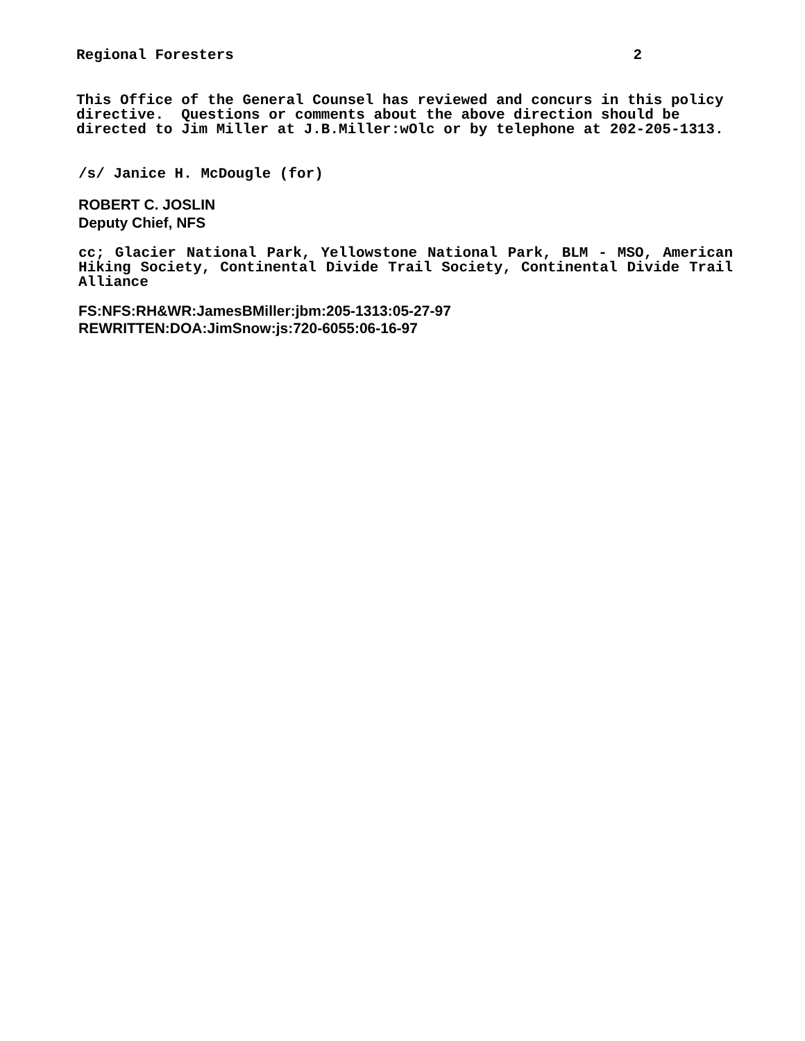Regional Foresters 2
This Office of the General Counsel has reviewed and concurs in this policy directive. Questions or comments about the above direction should be directed to Jim Miller at J.B.Miller:wOlc or by telephone at 202-205-1313.
/s/ Janice H. McDougle (for)
ROBERT C. JOSLIN
Deputy Chief, NFS
cc; Glacier National Park, Yellowstone National Park, BLM - MSO, American Hiking Society, Continental Divide Trail Society, Continental Divide Trail Alliance
FS:NFS:RH&WR:JamesBMiller:jbm:205-1313:05-27-97
REWRITTEN:DOA:JimSnow:js:720-6055:06-16-97